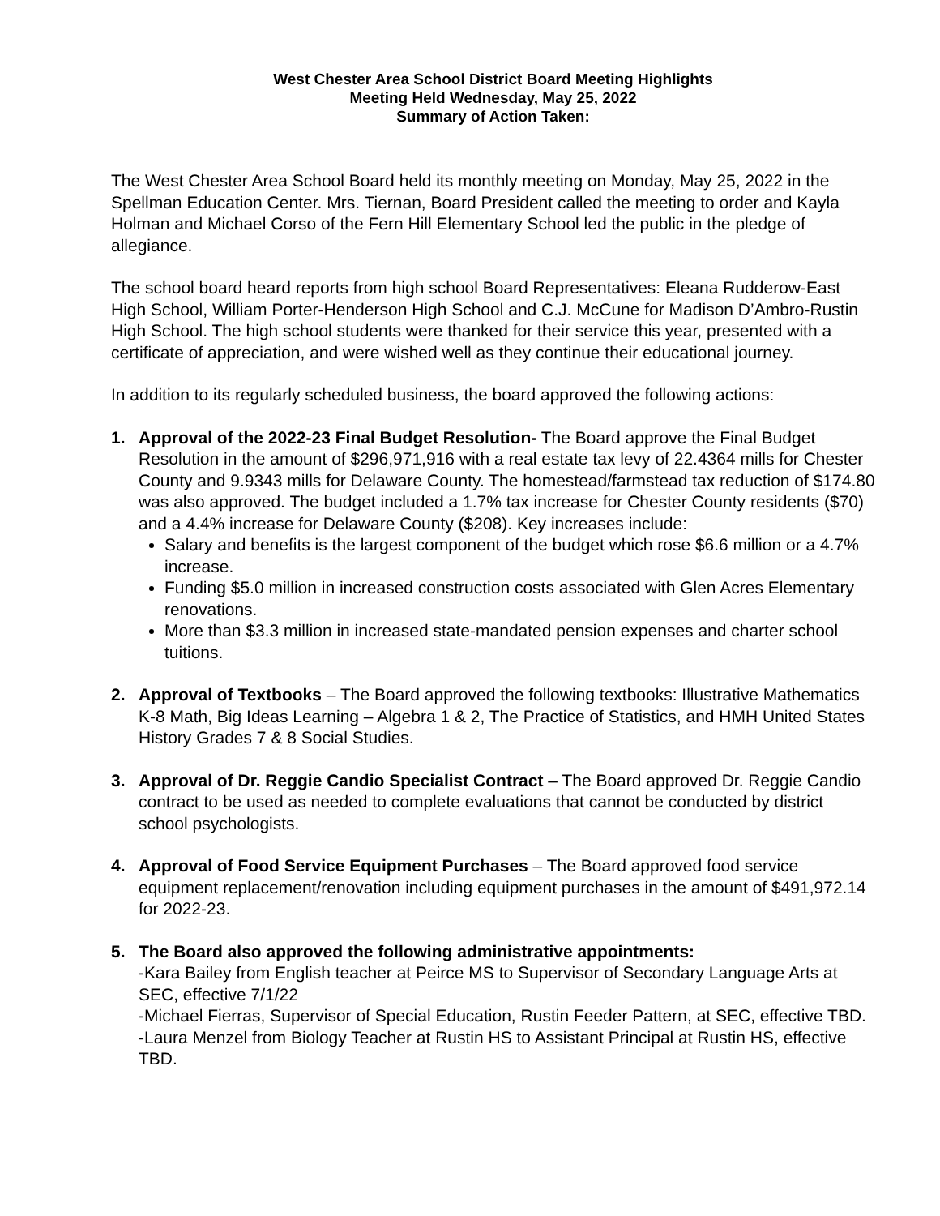West Chester Area School District Board Meeting Highlights
Meeting Held Wednesday, May 25, 2022
Summary of Action Taken:
The West Chester Area School Board held its monthly meeting on Monday, May 25, 2022 in the Spellman Education Center. Mrs. Tiernan, Board President called the meeting to order and Kayla Holman and Michael Corso of the Fern Hill Elementary School led the public in the pledge of allegiance.
The school board heard reports from high school Board Representatives: Eleana Rudderow-East High School, William Porter-Henderson High School and C.J. McCune for Madison D’Ambro-Rustin High School. The high school students were thanked for their service this year, presented with a certificate of appreciation, and were wished well as they continue their educational journey.
In addition to its regularly scheduled business, the board approved the following actions:
1. Approval of the 2022-23 Final Budget Resolution- The Board approve the Final Budget Resolution in the amount of $296,971,916 with a real estate tax levy of 22.4364 mills for Chester County and 9.9343 mills for Delaware County. The homestead/farmstead tax reduction of $174.80 was also approved. The budget included a 1.7% tax increase for Chester County residents ($70) and a 4.4% increase for Delaware County ($208). Key increases include:
Salary and benefits is the largest component of the budget which rose $6.6 million or a 4.7% increase.
Funding $5.0 million in increased construction costs associated with Glen Acres Elementary renovations.
More than $3.3 million in increased state-mandated pension expenses and charter school tuitions.
2. Approval of Textbooks – The Board approved the following textbooks: Illustrative Mathematics K-8 Math, Big Ideas Learning – Algebra 1 & 2, The Practice of Statistics, and HMH United States History Grades 7 & 8 Social Studies.
3. Approval of Dr. Reggie Candio Specialist Contract – The Board approved Dr. Reggie Candio contract to be used as needed to complete evaluations that cannot be conducted by district school psychologists.
4. Approval of Food Service Equipment Purchases – The Board approved food service equipment replacement/renovation including equipment purchases in the amount of $491,972.14 for 2022-23.
5. The Board also approved the following administrative appointments:
-Kara Bailey from English teacher at Peirce MS to Supervisor of Secondary Language Arts at SEC, effective 7/1/22
-Michael Fierras, Supervisor of Special Education, Rustin Feeder Pattern, at SEC, effective TBD.
-Laura Menzel from Biology Teacher at Rustin HS to Assistant Principal at Rustin HS, effective TBD.